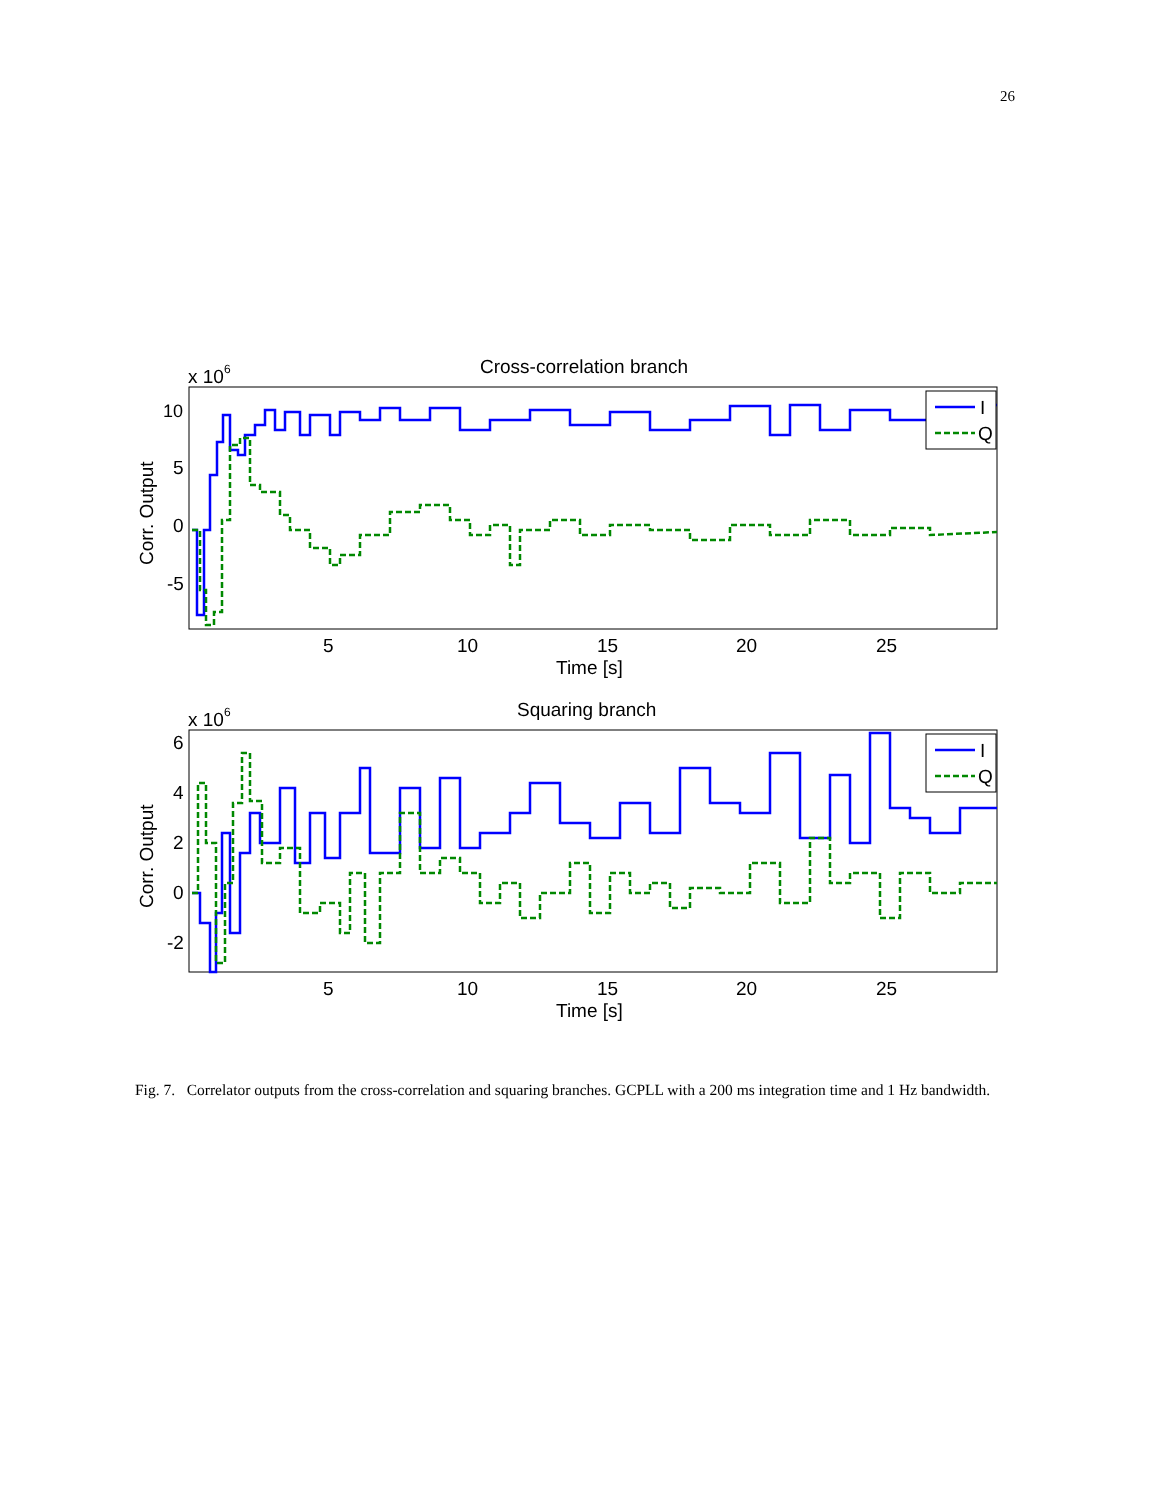26
Cross-correlation branch
x 106
10
5
0
-5
5
10
15
20
25
Time [s]
Corr. Output
I
Q
Squaring branch
x 106
6
4
2
0
-2
5
10
15
20
25
Time [s]
Corr. Output
I
Q
Fig. 7. Correlator outputs from the cross-correlation and squaring branches. GCPLL with a 200 ms integration time and 1 Hz bandwidth.